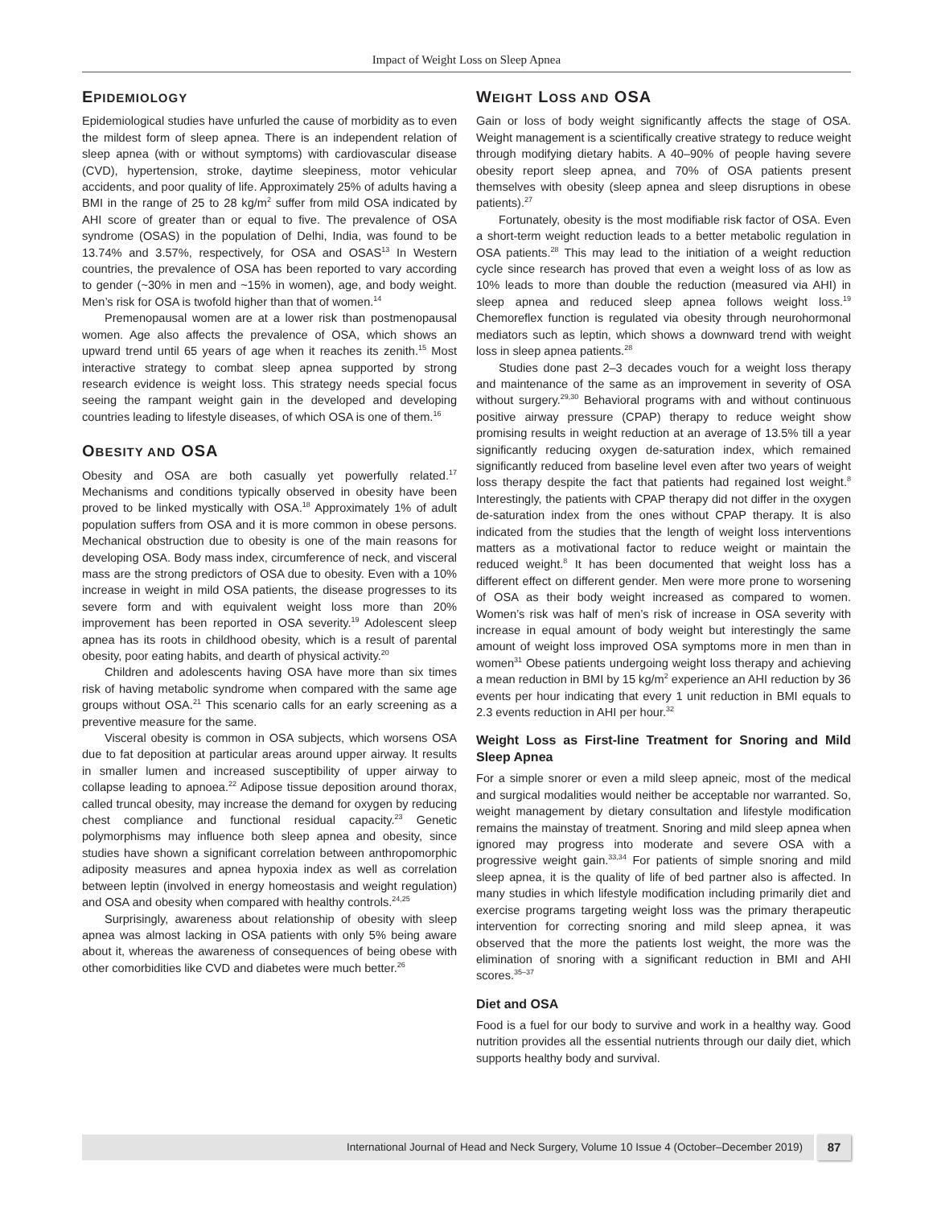Impact of Weight Loss on Sleep Apnea
EPIDEMIOLOGY
Epidemiological studies have unfurled the cause of morbidity as to even the mildest form of sleep apnea. There is an independent relation of sleep apnea (with or without symptoms) with cardiovascular disease (CVD), hypertension, stroke, daytime sleepiness, motor vehicular accidents, and poor quality of life. Approximately 25% of adults having a BMI in the range of 25 to 28 kg/m<sup>2</sup> suffer from mild OSA indicated by AHI score of greater than or equal to five. The prevalence of OSA syndrome (OSAS) in the population of Delhi, India, was found to be 13.74% and 3.57%, respectively, for OSA and OSAS<sup>13</sup> In Western countries, the prevalence of OSA has been reported to vary according to gender (~30% in men and ~15% in women), age, and body weight. Men’s risk for OSA is twofold higher than that of women.<sup>14</sup>
Premenopausal women are at a lower risk than postmenopausal women. Age also affects the prevalence of OSA, which shows an upward trend until 65 years of age when it reaches its zenith.<sup>15</sup> Most interactive strategy to combat sleep apnea supported by strong research evidence is weight loss. This strategy needs special focus seeing the rampant weight gain in the developed and developing countries leading to lifestyle diseases, of which OSA is one of them.<sup>16</sup>
OBESITY AND OSA
Obesity and OSA are both casually yet powerfully related.<sup>17</sup> Mechanisms and conditions typically observed in obesity have been proved to be linked mystically with OSA.<sup>18</sup> Approximately 1% of adult population suffers from OSA and it is more common in obese persons. Mechanical obstruction due to obesity is one of the main reasons for developing OSA. Body mass index, circumference of neck, and visceral mass are the strong predictors of OSA due to obesity. Even with a 10% increase in weight in mild OSA patients, the disease progresses to its severe form and with equivalent weight loss more than 20% improvement has been reported in OSA severity.<sup>19</sup> Adolescent sleep apnea has its roots in childhood obesity, which is a result of parental obesity, poor eating habits, and dearth of physical activity.<sup>20</sup>
Children and adolescents having OSA have more than six times risk of having metabolic syndrome when compared with the same age groups without OSA.<sup>21</sup> This scenario calls for an early screening as a preventive measure for the same.
Visceral obesity is common in OSA subjects, which worsens OSA due to fat deposition at particular areas around upper airway. It results in smaller lumen and increased susceptibility of upper airway to collapse leading to apnoea.<sup>22</sup> Adipose tissue deposition around thorax, called truncal obesity, may increase the demand for oxygen by reducing chest compliance and functional residual capacity.<sup>23</sup> Genetic polymorphisms may influence both sleep apnea and obesity, since studies have shown a significant correlation between anthropomorphic adiposity measures and apnea hypoxia index as well as correlation between leptin (involved in energy homeostasis and weight regulation) and OSA and obesity when compared with healthy controls.<sup>24,25</sup>
Surprisingly, awareness about relationship of obesity with sleep apnea was almost lacking in OSA patients with only 5% being aware about it, whereas the awareness of consequences of being obese with other comorbidities like CVD and diabetes were much better.<sup>26</sup>
WEIGHT LOSS AND OSA
Gain or loss of body weight significantly affects the stage of OSA. Weight management is a scientifically creative strategy to reduce weight through modifying dietary habits. A 40–90% of people having severe obesity report sleep apnea, and 70% of OSA patients present themselves with obesity (sleep apnea and sleep disruptions in obese patients).<sup>27</sup>
Fortunately, obesity is the most modifiable risk factor of OSA. Even a short-term weight reduction leads to a better metabolic regulation in OSA patients.<sup>28</sup> This may lead to the initiation of a weight reduction cycle since research has proved that even a weight loss of as low as 10% leads to more than double the reduction (measured via AHI) in sleep apnea and reduced sleep apnea follows weight loss.<sup>19</sup> Chemoreflex function is regulated via obesity through neurohormonal mediators such as leptin, which shows a downward trend with weight loss in sleep apnea patients.<sup>28</sup>
Studies done past 2–3 decades vouch for a weight loss therapy and maintenance of the same as an improvement in severity of OSA without surgery.<sup>29,30</sup> Behavioral programs with and without continuous positive airway pressure (CPAP) therapy to reduce weight show promising results in weight reduction at an average of 13.5% till a year significantly reducing oxygen de-saturation index, which remained significantly reduced from baseline level even after two years of weight loss therapy despite the fact that patients had regained lost weight.<sup>8</sup> Interestingly, the patients with CPAP therapy did not differ in the oxygen de-saturation index from the ones without CPAP therapy. It is also indicated from the studies that the length of weight loss interventions matters as a motivational factor to reduce weight or maintain the reduced weight.<sup>8</sup> It has been documented that weight loss has a different effect on different gender. Men were more prone to worsening of OSA as their body weight increased as compared to women. Women’s risk was half of men’s risk of increase in OSA severity with increase in equal amount of body weight but interestingly the same amount of weight loss improved OSA symptoms more in men than in women<sup>31</sup> Obese patients undergoing weight loss therapy and achieving a mean reduction in BMI by 15 kg/m<sup>2</sup> experience an AHI reduction by 36 events per hour indicating that every 1 unit reduction in BMI equals to 2.3 events reduction in AHI per hour.<sup>32</sup>
Weight Loss as First-line Treatment for Snoring and Mild Sleep Apnea
For a simple snorer or even a mild sleep apneic, most of the medical and surgical modalities would neither be acceptable nor warranted. So, weight management by dietary consultation and lifestyle modification remains the mainstay of treatment. Snoring and mild sleep apnea when ignored may progress into moderate and severe OSA with a progressive weight gain.<sup>33,34</sup> For patients of simple snoring and mild sleep apnea, it is the quality of life of bed partner also is affected. In many studies in which lifestyle modification including primarily diet and exercise programs targeting weight loss was the primary therapeutic intervention for correcting snoring and mild sleep apnea, it was observed that the more the patients lost weight, the more was the elimination of snoring with a significant reduction in BMI and AHI scores.<sup>35–37</sup>
Diet and OSA
Food is a fuel for our body to survive and work in a healthy way. Good nutrition provides all the essential nutrients through our daily diet, which supports healthy body and survival.
International Journal of Head and Neck Surgery, Volume 10 Issue 4 (October–December 2019)
87